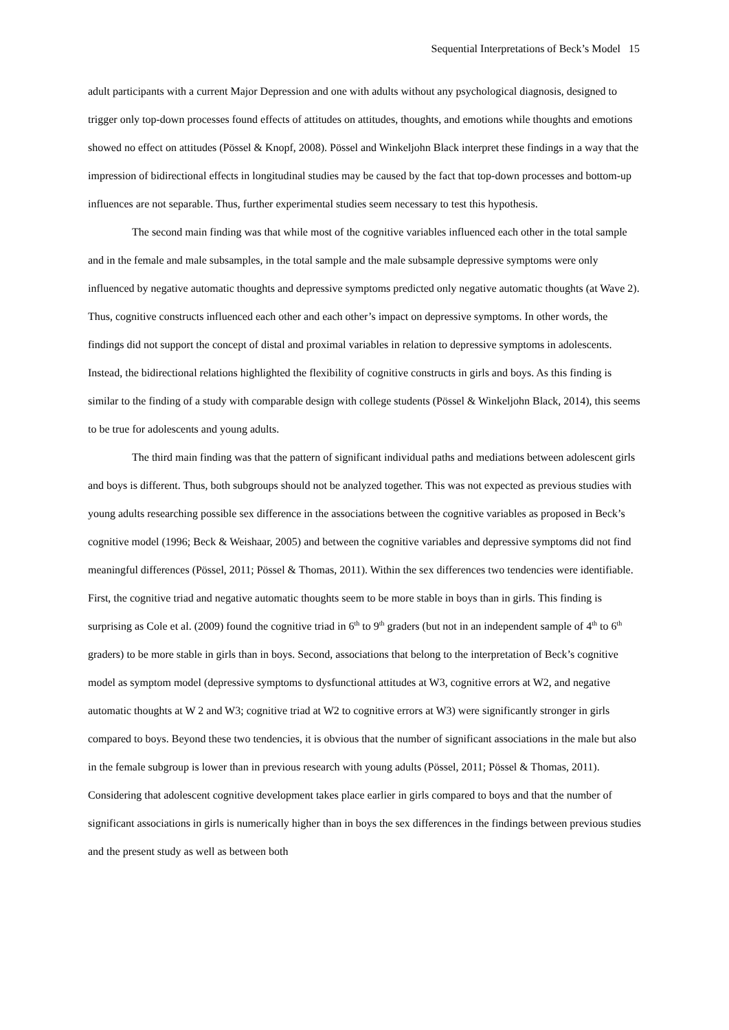Sequential Interpretations of Beck’s Model 15
adult participants with a current Major Depression and one with adults without any psychological diagnosis, designed to trigger only top-down processes found effects of attitudes on attitudes, thoughts, and emotions while thoughts and emotions showed no effect on attitudes (Pössel & Knopf, 2008). Pössel and Winkeljohn Black interpret these findings in a way that the impression of bidirectional effects in longitudinal studies may be caused by the fact that top-down processes and bottom-up influences are not separable. Thus, further experimental studies seem necessary to test this hypothesis.
The second main finding was that while most of the cognitive variables influenced each other in the total sample and in the female and male subsamples, in the total sample and the male subsample depressive symptoms were only influenced by negative automatic thoughts and depressive symptoms predicted only negative automatic thoughts (at Wave 2). Thus, cognitive constructs influenced each other and each other’s impact on depressive symptoms. In other words, the findings did not support the concept of distal and proximal variables in relation to depressive symptoms in adolescents. Instead, the bidirectional relations highlighted the flexibility of cognitive constructs in girls and boys. As this finding is similar to the finding of a study with comparable design with college students (Pössel & Winkeljohn Black, 2014), this seems to be true for adolescents and young adults.
The third main finding was that the pattern of significant individual paths and mediations between adolescent girls and boys is different. Thus, both subgroups should not be analyzed together. This was not expected as previous studies with young adults researching possible sex difference in the associations between the cognitive variables as proposed in Beck’s cognitive model (1996; Beck & Weishaar, 2005) and between the cognitive variables and depressive symptoms did not find meaningful differences (Pössel, 2011; Pössel & Thomas, 2011). Within the sex differences two tendencies were identifiable. First, the cognitive triad and negative automatic thoughts seem to be more stable in boys than in girls. This finding is surprising as Cole et al. (2009) found the cognitive triad in 6<sup>th</sup> to 9<sup>th</sup> graders (but not in an independent sample of 4<sup>th</sup> to 6<sup>th</sup> graders) to be more stable in girls than in boys. Second, associations that belong to the interpretation of Beck’s cognitive model as symptom model (depressive symptoms to dysfunctional attitudes at W3, cognitive errors at W2, and negative automatic thoughts at W 2 and W3; cognitive triad at W2 to cognitive errors at W3) were significantly stronger in girls compared to boys. Beyond these two tendencies, it is obvious that the number of significant associations in the male but also in the female subgroup is lower than in previous research with young adults (Pössel, 2011; Pössel & Thomas, 2011). Considering that adolescent cognitive development takes place earlier in girls compared to boys and that the number of significant associations in girls is numerically higher than in boys the sex differences in the findings between previous studies and the present study as well as between both